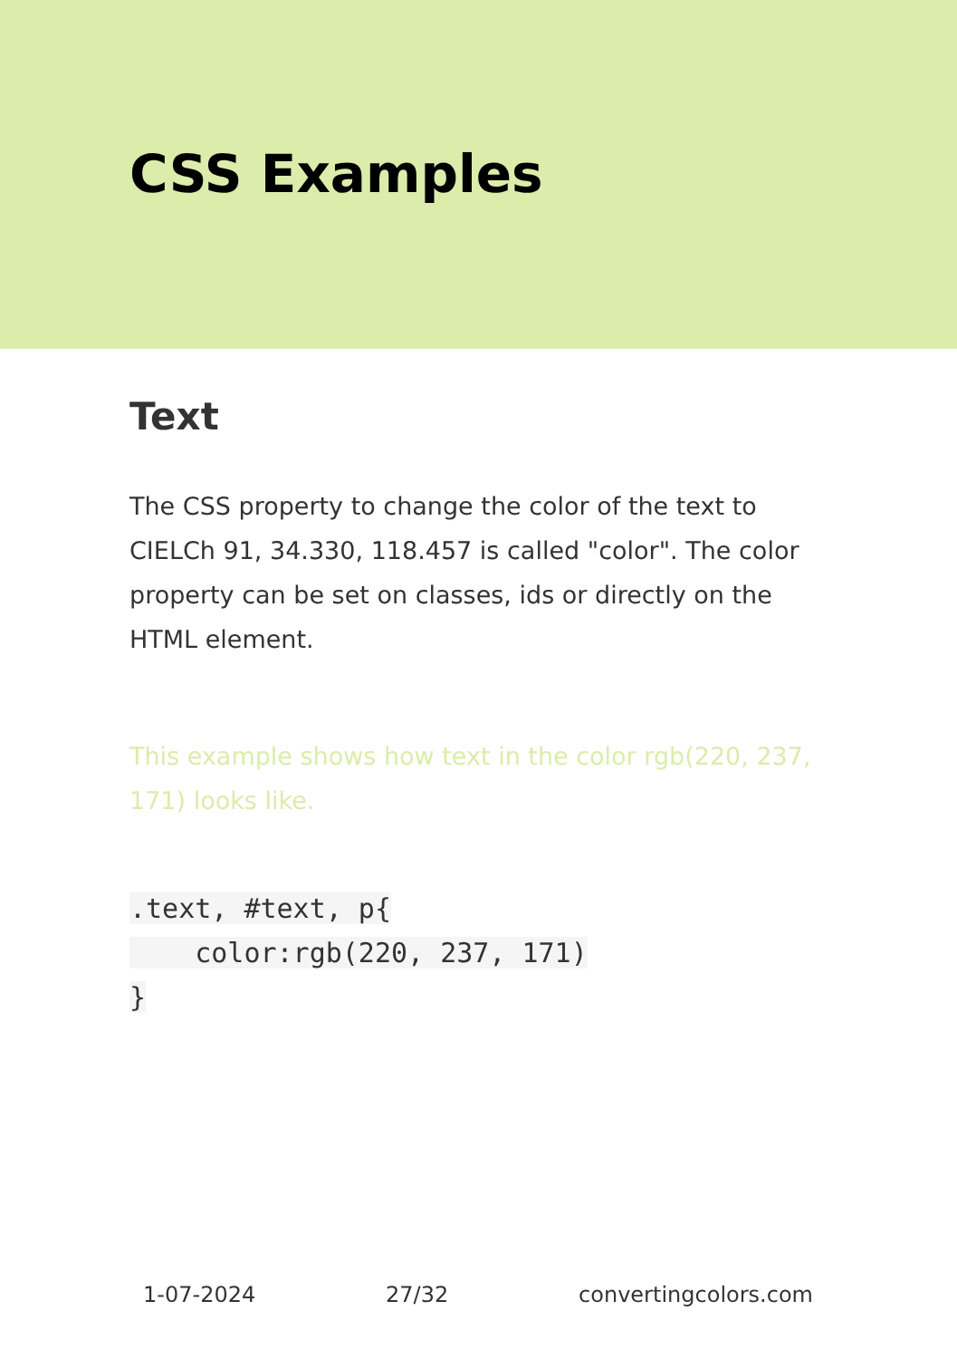CSS Examples
Text
The CSS property to change the color of the text to CIELCh 91, 34.330, 118.457 is called "color". The color property can be set on classes, ids or directly on the HTML element.
This example shows how text in the color rgb(220, 237, 171) looks like.
.text, #text, p{
    color:rgb(220, 237, 171)
}
1-07-2024 27/32 convertingcolors.com